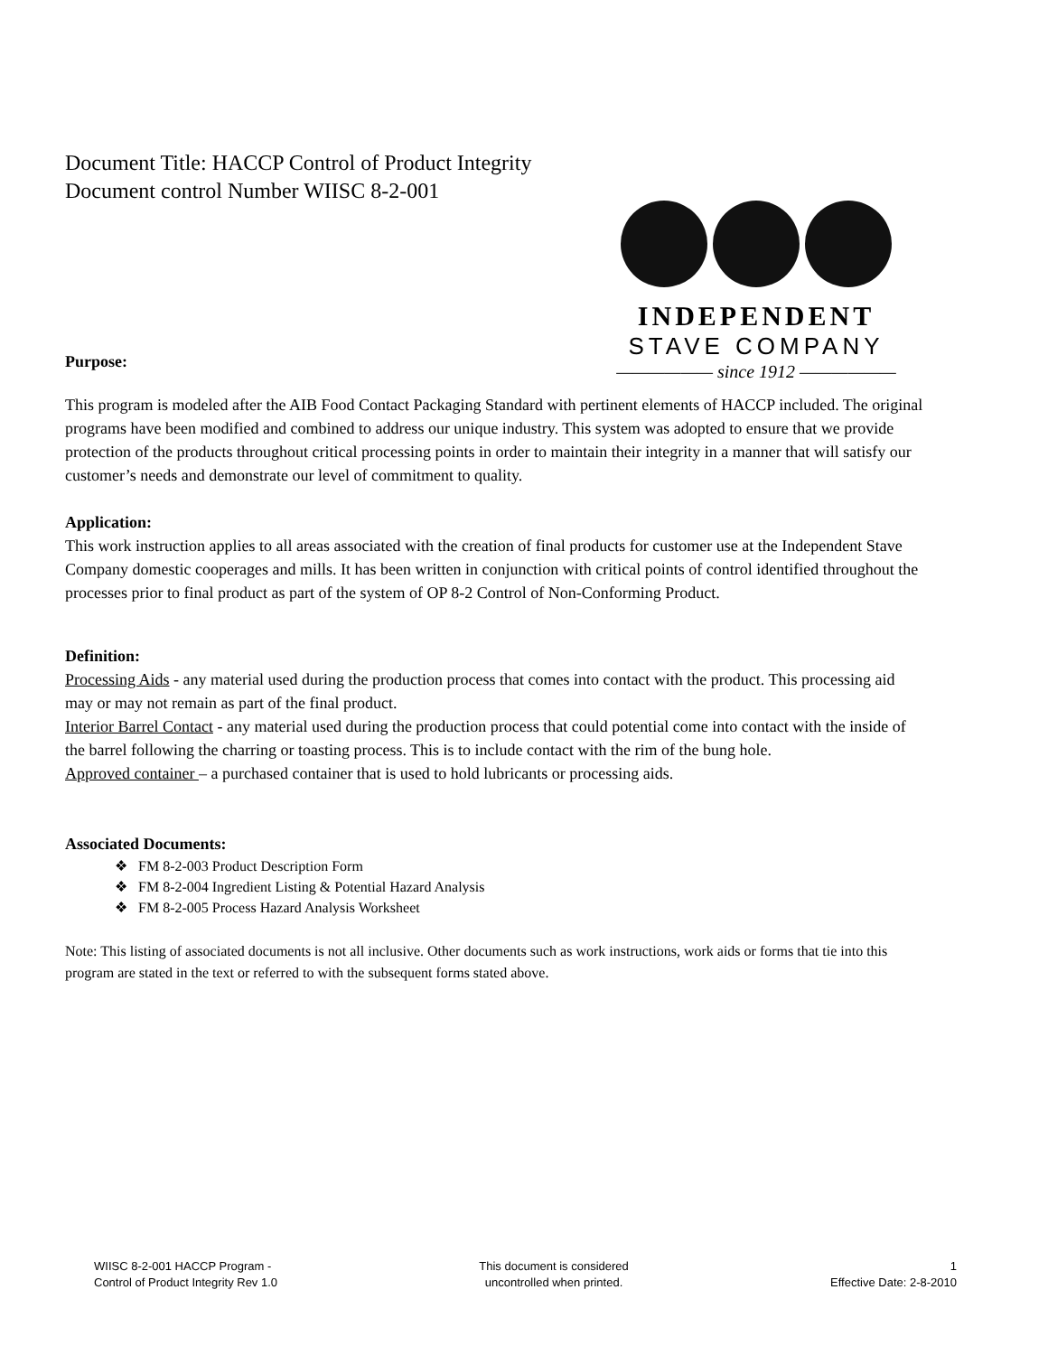Document Title: HACCP Control of Product Integrity
Document control Number WIISC 8-2-001
INDEPENDENT
STAVE COMPANY
—————— since 1912 ——————
Purpose:
This program is modeled after the AIB Food Contact Packaging Standard with pertinent elements of HACCP included. The original programs have been modified and combined to address our unique industry. This system was adopted to ensure that we provide protection of the products throughout critical processing points in order to maintain their integrity in a manner that will satisfy our customer’s needs and demonstrate our level of commitment to quality.
Application:
This work instruction applies to all areas associated with the creation of final products for customer use at the Independent Stave Company domestic cooperages and mills. It has been written in conjunction with critical points of control identified throughout the processes prior to final product as part of the system of OP 8-2 Control of Non-Conforming Product.
Definition:
Processing Aids - any material used during the production process that comes into contact with the product. This processing aid may or may not remain as part of the final product.
Interior Barrel Contact - any material used during the production process that could potential come into contact with the inside of the barrel following the charring or toasting process. This is to include contact with the rim of the bung hole.
Approved container – a purchased container that is used to hold lubricants or processing aids.
Associated Documents:
❖ FM 8-2-003 Product Description Form
❖ FM 8-2-004 Ingredient Listing & Potential Hazard Analysis
❖ FM 8-2-005 Process Hazard Analysis Worksheet
Note: This listing of associated documents is not all inclusive. Other documents such as work instructions, work aids or forms that tie into this program are stated in the text or referred to with the subsequent forms stated above.
WIISC 8-2-001 HACCP Program -
Control of Product Integrity Rev 1.0
This document is considered
uncontrolled when printed.
1
Effective Date: 2-8-2010